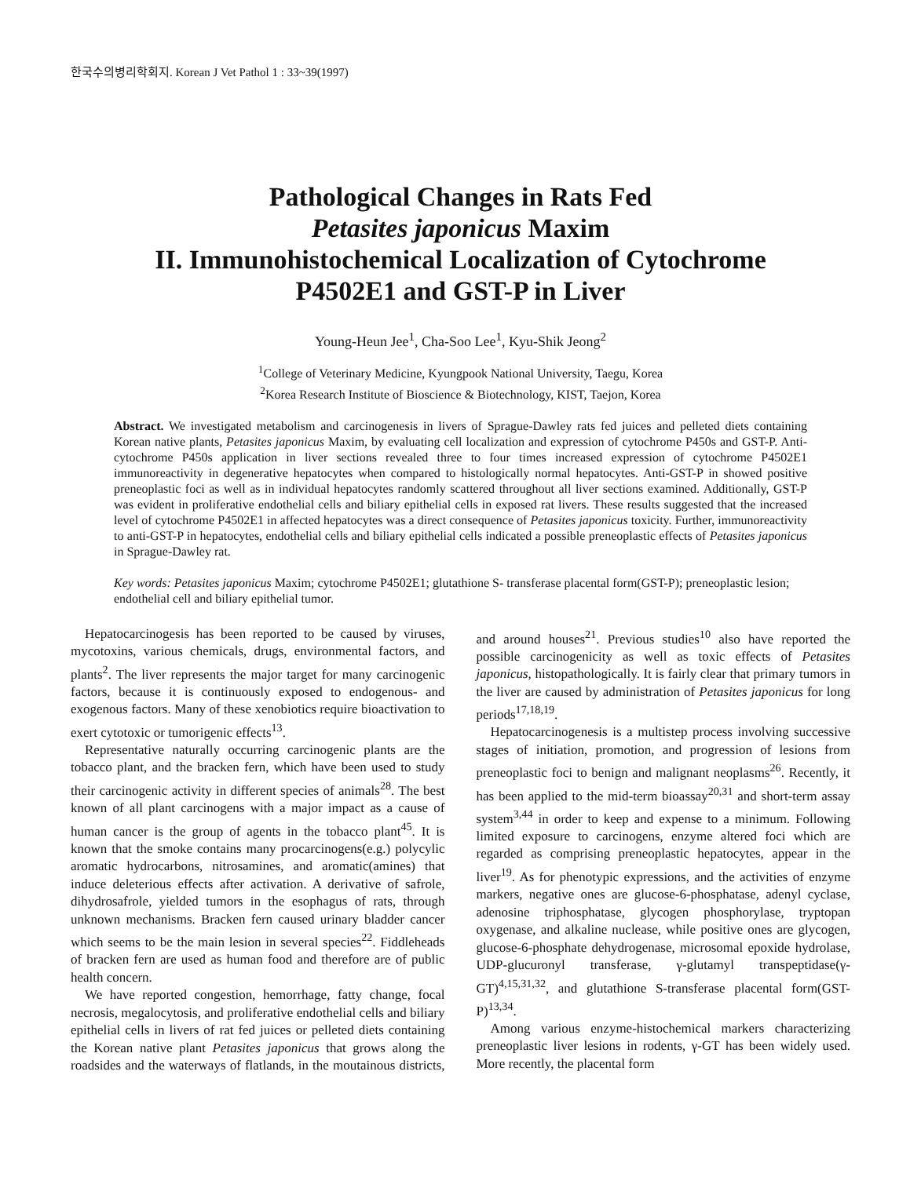한국수의병리학회지. Korean J Vet Pathol 1 : 33~39(1997)
Pathological Changes in Rats Fed
Petasites japonicus Maxim
II. Immunohistochemical Localization of Cytochrome
P4502E1 and GST-P in Liver
Young-Heun Jee<sup>1</sup>, Cha-Soo Lee<sup>1</sup>, Kyu-Shik Jeong<sup>2</sup>
<sup>1</sup> College of Veterinary Medicine, Kyungpook National University, Taegu, Korea
<sup>2</sup> Korea Research Institute of Bioscience & Biotechnology, KIST, Taejon, Korea
Abstract. We investigated metabolism and carcinogenesis in livers of Sprague-Dawley rats fed juices and pelleted diets containing Korean native plants, Petasites japonicus Maxim, by evaluating cell localization and expression of cytochrome P450s and GST-P. Anti-cytochrome P450s application in liver sections revealed three to four times increased expression of cytochrome P4502E1 immunoreactivity in degenerative hepatocytes when compared to histologically normal hepatocytes. Anti-GST-P in showed positive preneoplastic foci as well as in individual hepatocytes randomly scattered throughout all liver sections examined. Additionally, GST-P was evident in proliferative endothelial cells and biliary epithelial cells in exposed rat livers. These results suggested that the increased level of cytochrome P4502E1 in affected hepatocytes was a direct consequence of Petasites japonicus toxicity. Further, immunoreactivity to anti-GST-P in hepatocytes, endothelial cells and biliary epithelial cells indicated a possible preneoplastic effects of Petasites japonicus in Sprague-Dawley rat.
Key words: Petasites japonicus Maxim; cytochrome P4502E1; glutathione S- transferase placental form(GST-P); preneoplastic lesion; endothelial cell and biliary epithelial tumor.
Hepatocarcinogesis has been reported to be caused by viruses, mycotoxins, various chemicals, drugs, environmental factors, and plants<sup>2</sup>. The liver represents the major target for many carcinogenic factors, because it is continuously exposed to endogenous- and exogenous factors. Many of these xenobiotics require bioactivation to exert cytotoxic or tumorigenic effects<sup>13</sup>.
Representative naturally occurring carcinogenic plants are the tobacco plant, and the bracken fern, which have been used to study their carcinogenic activity in different species of animals<sup>28</sup>. The best known of all plant carcinogens with a major impact as a cause of human cancer is the group of agents in the tobacco plant<sup>45</sup>. It is known that the smoke contains many procarcinogens(e.g.) polycylic aromatic hydrocarbons, nitrosamines, and aromatic(amines) that induce deleterious effects after activation. A derivative of safrole, dihydrosafrole, yielded tumors in the esophagus of rats, through unknown mechanisms. Bracken fern caused urinary bladder cancer which seems to be the main lesion in several species<sup>22</sup>. Fiddleheads of bracken fern are used as human food and therefore are of public health concern.
We have reported congestion, hemorrhage, fatty change, focal necrosis, megalocytosis, and proliferative endothelial cells and biliary epithelial cells in livers of rat fed juices or pelleted diets containing the Korean native plant Petasites japonicus that grows along the roadsides and the waterways of flatlands, in the moutainous districts, and around houses<sup>21</sup>. Previous studies<sup>10</sup> also have reported the possible carcinogenicity as well as toxic effects of Petasites japonicus, histopathologically. It is fairly clear that primary tumors in the liver are caused by administration of Petasites japonicus for long periods<sup>17,18,19</sup>.
Hepatocarcinogenesis is a multistep process involving successive stages of initiation, promotion, and progression of lesions from preneoplastic foci to benign and malignant neoplasms<sup>26</sup>. Recently, it has been applied to the mid-term bioassay<sup>20,31</sup> and short-term assay system<sup>3,44</sup> in order to keep and expense to a minimum. Following limited exposure to carcinogens, enzyme altered foci which are regarded as comprising preneoplastic hepatocytes, appear in the liver<sup>19</sup>. As for phenotypic expressions, and the activities of enzyme markers, negative ones are glucose-6-phosphatase, adenyl cyclase, adenosine triphosphatase, glycogen phosphorylase, tryptopan oxygenase, and alkaline nuclease, while positive ones are glycogen, glucose-6-phosphate dehydrogenase, microsomal epoxide hydrolase, UDP-glucuronyl transferase, γ-glutamyl transpeptidase(γ-GT)<sup>4,15,31,32</sup>, and glutathione S-transferase placental form(GST-P)<sup>13,34</sup>.
Among various enzyme-histochemical markers characterizing preneoplastic liver lesions in rodents, γ-GT has been widely used. More recently, the placental form